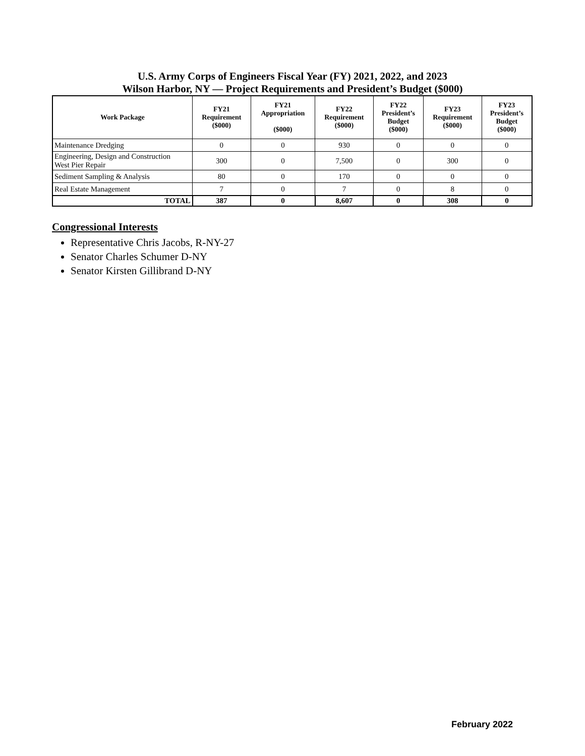U.S. Army Corps of Engineers Fiscal Year (FY) 2021, 2022, and 2023
Wilson Harbor, NY — Project Requirements and President’s Budget ($000)
| Work Package | FY21 Requirement ($000) | FY21 Appropriation ($000) | FY22 Requirement ($000) | FY22 President’s Budget ($000) | FY23 Requirement ($000) | FY23 President’s Budget ($000) |
| --- | --- | --- | --- | --- | --- | --- |
| Maintenance Dredging | 0 | 0 | 930 | 0 | 0 | 0 |
| Engineering, Design and Construction West Pier Repair | 300 | 0 | 7,500 | 0 | 300 | 0 |
| Sediment Sampling & Analysis | 80 | 0 | 170 | 0 | 0 | 0 |
| Real Estate Management | 7 | 0 | 7 | 0 | 8 | 0 |
| TOTAL | 387 | 0 | 8,607 | 0 | 308 | 0 |
Congressional Interests
Representative Chris Jacobs, R-NY-27
Senator Charles Schumer D-NY
Senator Kirsten Gillibrand D-NY
February 2022